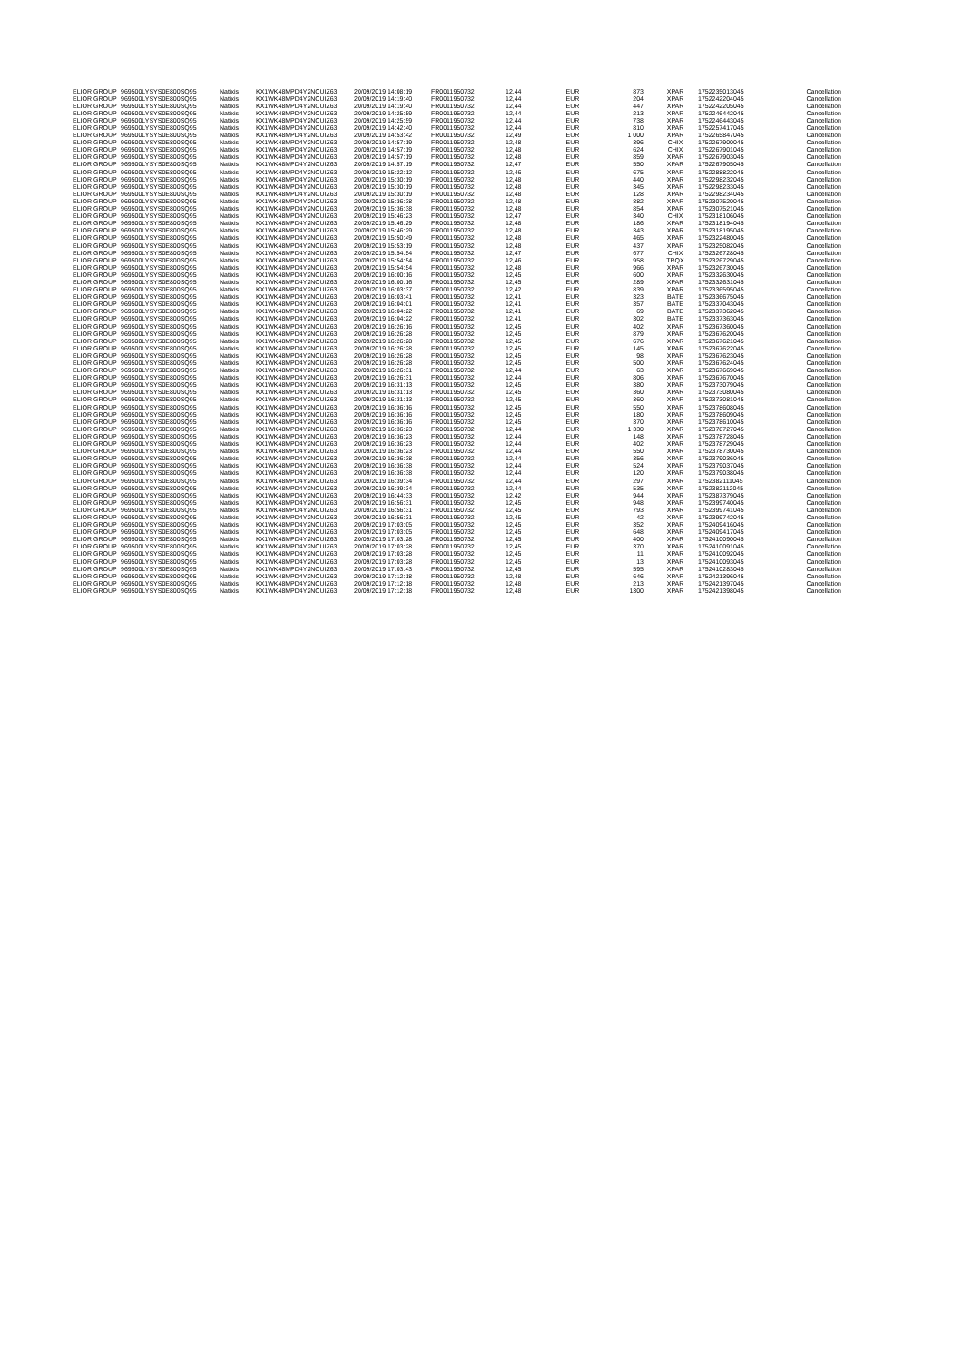| ELIOR GROUP | 969500LYSYS0E800SQ95 | Natixis | KX1WK48MPD4Y2NCUIZ63 | 20/09/2019 14:08:19 | FR0011950732 | 12,44 | EUR | 873 | XPAR | 1752235013045 | Cancellation |
| ELIOR GROUP | 969500LYSYS0E800SQ95 | Natixis | KX1WK48MPD4Y2NCUIZ63 | 20/09/2019 14:19:40 | FR0011950732 | 12,44 | EUR | 204 | XPAR | 1752242204045 | Cancellation |
| ELIOR GROUP | 969500LYSYS0E800SQ95 | Natixis | KX1WK48MPD4Y2NCUIZ63 | 20/09/2019 14:19:40 | FR0011950732 | 12,44 | EUR | 447 | XPAR | 1752242205045 | Cancellation |
| ELIOR GROUP | 969500LYSYS0E800SQ95 | Natixis | KX1WK48MPD4Y2NCUIZ63 | 20/09/2019 14:25:59 | FR0011950732 | 12,44 | EUR | 213 | XPAR | 1752246442045 | Cancellation |
| ELIOR GROUP | 969500LYSYS0E800SQ95 | Natixis | KX1WK48MPD4Y2NCUIZ63 | 20/09/2019 14:25:59 | FR0011950732 | 12,44 | EUR | 738 | XPAR | 1752246443045 | Cancellation |
| ELIOR GROUP | 969500LYSYS0E800SQ95 | Natixis | KX1WK48MPD4Y2NCUIZ63 | 20/09/2019 14:42:40 | FR0011950732 | 12,44 | EUR | 810 | XPAR | 1752257417045 | Cancellation |
| ELIOR GROUP | 969500LYSYS0E800SQ95 | Natixis | KX1WK48MPD4Y2NCUIZ63 | 20/09/2019 14:53:42 | FR0011950732 | 12,49 | EUR | 1 000 | XPAR | 1752265847045 | Cancellation |
| ELIOR GROUP | 969500LYSYS0E800SQ95 | Natixis | KX1WK48MPD4Y2NCUIZ63 | 20/09/2019 14:57:19 | FR0011950732 | 12,48 | EUR | 396 | CHIX | 1752267900045 | Cancellation |
| ELIOR GROUP | 969500LYSYS0E800SQ95 | Natixis | KX1WK48MPD4Y2NCUIZ63 | 20/09/2019 14:57:19 | FR0011950732 | 12,48 | EUR | 624 | CHIX | 1752267901045 | Cancellation |
| ELIOR GROUP | 969500LYSYS0E800SQ95 | Natixis | KX1WK48MPD4Y2NCUIZ63 | 20/09/2019 14:57:19 | FR0011950732 | 12,48 | EUR | 859 | XPAR | 1752267903045 | Cancellation |
| ELIOR GROUP | 969500LYSYS0E800SQ95 | Natixis | KX1WK48MPD4Y2NCUIZ63 | 20/09/2019 14:57:19 | FR0011950732 | 12,47 | EUR | 550 | XPAR | 1752267905045 | Cancellation |
| ELIOR GROUP | 969500LYSYS0E800SQ95 | Natixis | KX1WK48MPD4Y2NCUIZ63 | 20/09/2019 15:22:12 | FR0011950732 | 12,46 | EUR | 675 | XPAR | 1752288822045 | Cancellation |
| ELIOR GROUP | 969500LYSYS0E800SQ95 | Natixis | KX1WK48MPD4Y2NCUIZ63 | 20/09/2019 15:30:19 | FR0011950732 | 12,48 | EUR | 440 | XPAR | 1752298232045 | Cancellation |
| ELIOR GROUP | 969500LYSYS0E800SQ95 | Natixis | KX1WK48MPD4Y2NCUIZ63 | 20/09/2019 15:30:19 | FR0011950732 | 12,48 | EUR | 345 | XPAR | 1752298233045 | Cancellation |
| ELIOR GROUP | 969500LYSYS0E800SQ95 | Natixis | KX1WK48MPD4Y2NCUIZ63 | 20/09/2019 15:30:19 | FR0011950732 | 12,48 | EUR | 128 | XPAR | 1752298234045 | Cancellation |
| ELIOR GROUP | 969500LYSYS0E800SQ95 | Natixis | KX1WK48MPD4Y2NCUIZ63 | 20/09/2019 15:36:38 | FR0011950732 | 12,48 | EUR | 882 | XPAR | 1752307520045 | Cancellation |
| ELIOR GROUP | 969500LYSYS0E800SQ95 | Natixis | KX1WK48MPD4Y2NCUIZ63 | 20/09/2019 15:36:38 | FR0011950732 | 12,48 | EUR | 854 | XPAR | 1752307521045 | Cancellation |
| ELIOR GROUP | 969500LYSYS0E800SQ95 | Natixis | KX1WK48MPD4Y2NCUIZ63 | 20/09/2019 15:46:23 | FR0011950732 | 12,47 | EUR | 340 | CHIX | 1752318106045 | Cancellation |
| ELIOR GROUP | 969500LYSYS0E800SQ95 | Natixis | KX1WK48MPD4Y2NCUIZ63 | 20/09/2019 15:46:29 | FR0011950732 | 12,48 | EUR | 186 | XPAR | 1752318194045 | Cancellation |
| ELIOR GROUP | 969500LYSYS0E800SQ95 | Natixis | KX1WK48MPD4Y2NCUIZ63 | 20/09/2019 15:46:29 | FR0011950732 | 12,48 | EUR | 343 | XPAR | 1752318195045 | Cancellation |
| ELIOR GROUP | 969500LYSYS0E800SQ95 | Natixis | KX1WK48MPD4Y2NCUIZ63 | 20/09/2019 15:50:49 | FR0011950732 | 12,48 | EUR | 465 | XPAR | 1752322480045 | Cancellation |
| ELIOR GROUP | 969500LYSYS0E800SQ95 | Natixis | KX1WK48MPD4Y2NCUIZ63 | 20/09/2019 15:53:19 | FR0011950732 | 12,48 | EUR | 437 | XPAR | 1752325082045 | Cancellation |
| ELIOR GROUP | 969500LYSYS0E800SQ95 | Natixis | KX1WK48MPD4Y2NCUIZ63 | 20/09/2019 15:54:54 | FR0011950732 | 12,47 | EUR | 677 | CHIX | 1752326728045 | Cancellation |
| ELIOR GROUP | 969500LYSYS0E800SQ95 | Natixis | KX1WK48MPD4Y2NCUIZ63 | 20/09/2019 15:54:54 | FR0011950732 | 12,46 | EUR | 958 | TRQX | 1752326729045 | Cancellation |
| ELIOR GROUP | 969500LYSYS0E800SQ95 | Natixis | KX1WK48MPD4Y2NCUIZ63 | 20/09/2019 15:54:54 | FR0011950732 | 12,48 | EUR | 966 | XPAR | 1752326730045 | Cancellation |
| ELIOR GROUP | 969500LYSYS0E800SQ95 | Natixis | KX1WK48MPD4Y2NCUIZ63 | 20/09/2019 16:00:16 | FR0011950732 | 12,45 | EUR | 600 | XPAR | 1752332630045 | Cancellation |
| ELIOR GROUP | 969500LYSYS0E800SQ95 | Natixis | KX1WK48MPD4Y2NCUIZ63 | 20/09/2019 16:00:16 | FR0011950732 | 12,45 | EUR | 289 | XPAR | 1752332631045 | Cancellation |
| ELIOR GROUP | 969500LYSYS0E800SQ95 | Natixis | KX1WK48MPD4Y2NCUIZ63 | 20/09/2019 16:03:37 | FR0011950732 | 12,42 | EUR | 839 | XPAR | 1752336595045 | Cancellation |
| ELIOR GROUP | 969500LYSYS0E800SQ95 | Natixis | KX1WK48MPD4Y2NCUIZ63 | 20/09/2019 16:03:41 | FR0011950732 | 12,41 | EUR | 323 | BATE | 1752336675045 | Cancellation |
| ELIOR GROUP | 969500LYSYS0E800SQ95 | Natixis | KX1WK48MPD4Y2NCUIZ63 | 20/09/2019 16:04:01 | FR0011950732 | 12,41 | EUR | 357 | BATE | 1752337043045 | Cancellation |
| ELIOR GROUP | 969500LYSYS0E800SQ95 | Natixis | KX1WK48MPD4Y2NCUIZ63 | 20/09/2019 16:04:22 | FR0011950732 | 12,41 | EUR | 69 | BATE | 1752337362045 | Cancellation |
| ELIOR GROUP | 969500LYSYS0E800SQ95 | Natixis | KX1WK48MPD4Y2NCUIZ63 | 20/09/2019 16:04:22 | FR0011950732 | 12,41 | EUR | 302 | BATE | 1752337363045 | Cancellation |
| ELIOR GROUP | 969500LYSYS0E800SQ95 | Natixis | KX1WK48MPD4Y2NCUIZ63 | 20/09/2019 16:26:16 | FR0011950732 | 12,45 | EUR | 402 | XPAR | 1752367360045 | Cancellation |
| ELIOR GROUP | 969500LYSYS0E800SQ95 | Natixis | KX1WK48MPD4Y2NCUIZ63 | 20/09/2019 16:26:28 | FR0011950732 | 12,45 | EUR | 879 | XPAR | 1752367620045 | Cancellation |
| ELIOR GROUP | 969500LYSYS0E800SQ95 | Natixis | KX1WK48MPD4Y2NCUIZ63 | 20/09/2019 16:26:28 | FR0011950732 | 12,45 | EUR | 676 | XPAR | 1752367621045 | Cancellation |
| ELIOR GROUP | 969500LYSYS0E800SQ95 | Natixis | KX1WK48MPD4Y2NCUIZ63 | 20/09/2019 16:26:28 | FR0011950732 | 12,45 | EUR | 145 | XPAR | 1752367622045 | Cancellation |
| ELIOR GROUP | 969500LYSYS0E800SQ95 | Natixis | KX1WK48MPD4Y2NCUIZ63 | 20/09/2019 16:26:28 | FR0011950732 | 12,45 | EUR | 98 | XPAR | 1752367623045 | Cancellation |
| ELIOR GROUP | 969500LYSYS0E800SQ95 | Natixis | KX1WK48MPD4Y2NCUIZ63 | 20/09/2019 16:26:28 | FR0011950732 | 12,45 | EUR | 500 | XPAR | 1752367624045 | Cancellation |
| ELIOR GROUP | 969500LYSYS0E800SQ95 | Natixis | KX1WK48MPD4Y2NCUIZ63 | 20/09/2019 16:26:31 | FR0011950732 | 12,44 | EUR | 63 | XPAR | 1752367669045 | Cancellation |
| ELIOR GROUP | 969500LYSYS0E800SQ95 | Natixis | KX1WK48MPD4Y2NCUIZ63 | 20/09/2019 16:26:31 | FR0011950732 | 12,44 | EUR | 806 | XPAR | 1752367670045 | Cancellation |
| ELIOR GROUP | 969500LYSYS0E800SQ95 | Natixis | KX1WK48MPD4Y2NCUIZ63 | 20/09/2019 16:31:13 | FR0011950732 | 12,45 | EUR | 380 | XPAR | 1752373079045 | Cancellation |
| ELIOR GROUP | 969500LYSYS0E800SQ95 | Natixis | KX1WK48MPD4Y2NCUIZ63 | 20/09/2019 16:31:13 | FR0011950732 | 12,45 | EUR | 360 | XPAR | 1752373080045 | Cancellation |
| ELIOR GROUP | 969500LYSYS0E800SQ95 | Natixis | KX1WK48MPD4Y2NCUIZ63 | 20/09/2019 16:31:13 | FR0011950732 | 12,45 | EUR | 360 | XPAR | 1752373081045 | Cancellation |
| ELIOR GROUP | 969500LYSYS0E800SQ95 | Natixis | KX1WK48MPD4Y2NCUIZ63 | 20/09/2019 16:36:16 | FR0011950732 | 12,45 | EUR | 550 | XPAR | 1752378608045 | Cancellation |
| ELIOR GROUP | 969500LYSYS0E800SQ95 | Natixis | KX1WK48MPD4Y2NCUIZ63 | 20/09/2019 16:36:16 | FR0011950732 | 12,45 | EUR | 180 | XPAR | 1752378609045 | Cancellation |
| ELIOR GROUP | 969500LYSYS0E800SQ95 | Natixis | KX1WK48MPD4Y2NCUIZ63 | 20/09/2019 16:36:16 | FR0011950732 | 12,45 | EUR | 370 | XPAR | 1752378610045 | Cancellation |
| ELIOR GROUP | 969500LYSYS0E800SQ95 | Natixis | KX1WK48MPD4Y2NCUIZ63 | 20/09/2019 16:36:23 | FR0011950732 | 12,44 | EUR | 1 330 | XPAR | 1752378727045 | Cancellation |
| ELIOR GROUP | 969500LYSYS0E800SQ95 | Natixis | KX1WK48MPD4Y2NCUIZ63 | 20/09/2019 16:36:23 | FR0011950732 | 12,44 | EUR | 148 | XPAR | 1752378728045 | Cancellation |
| ELIOR GROUP | 969500LYSYS0E800SQ95 | Natixis | KX1WK48MPD4Y2NCUIZ63 | 20/09/2019 16:36:23 | FR0011950732 | 12,44 | EUR | 402 | XPAR | 1752378729045 | Cancellation |
| ELIOR GROUP | 969500LYSYS0E800SQ95 | Natixis | KX1WK48MPD4Y2NCUIZ63 | 20/09/2019 16:36:23 | FR0011950732 | 12,44 | EUR | 550 | XPAR | 1752378730045 | Cancellation |
| ELIOR GROUP | 969500LYSYS0E800SQ95 | Natixis | KX1WK48MPD4Y2NCUIZ63 | 20/09/2019 16:36:38 | FR0011950732 | 12,44 | EUR | 356 | XPAR | 1752379036045 | Cancellation |
| ELIOR GROUP | 969500LYSYS0E800SQ95 | Natixis | KX1WK48MPD4Y2NCUIZ63 | 20/09/2019 16:36:38 | FR0011950732 | 12,44 | EUR | 524 | XPAR | 1752379037045 | Cancellation |
| ELIOR GROUP | 969500LYSYS0E800SQ95 | Natixis | KX1WK48MPD4Y2NCUIZ63 | 20/09/2019 16:36:38 | FR0011950732 | 12,44 | EUR | 120 | XPAR | 1752379038045 | Cancellation |
| ELIOR GROUP | 969500LYSYS0E800SQ95 | Natixis | KX1WK48MPD4Y2NCUIZ63 | 20/09/2019 16:39:34 | FR0011950732 | 12,44 | EUR | 297 | XPAR | 1752382111045 | Cancellation |
| ELIOR GROUP | 969500LYSYS0E800SQ95 | Natixis | KX1WK48MPD4Y2NCUIZ63 | 20/09/2019 16:39:34 | FR0011950732 | 12,44 | EUR | 535 | XPAR | 1752382112045 | Cancellation |
| ELIOR GROUP | 969500LYSYS0E800SQ95 | Natixis | KX1WK48MPD4Y2NCUIZ63 | 20/09/2019 16:44:33 | FR0011950732 | 12,42 | EUR | 944 | XPAR | 1752387379045 | Cancellation |
| ELIOR GROUP | 969500LYSYS0E800SQ95 | Natixis | KX1WK48MPD4Y2NCUIZ63 | 20/09/2019 16:56:31 | FR0011950732 | 12,45 | EUR | 948 | XPAR | 1752399740045 | Cancellation |
| ELIOR GROUP | 969500LYSYS0E800SQ95 | Natixis | KX1WK48MPD4Y2NCUIZ63 | 20/09/2019 16:56:31 | FR0011950732 | 12,45 | EUR | 793 | XPAR | 1752399741045 | Cancellation |
| ELIOR GROUP | 969500LYSYS0E800SQ95 | Natixis | KX1WK48MPD4Y2NCUIZ63 | 20/09/2019 16:56:31 | FR0011950732 | 12,45 | EUR | 42 | XPAR | 1752399742045 | Cancellation |
| ELIOR GROUP | 969500LYSYS0E800SQ95 | Natixis | KX1WK48MPD4Y2NCUIZ63 | 20/09/2019 17:03:05 | FR0011950732 | 12,45 | EUR | 352 | XPAR | 1752409416045 | Cancellation |
| ELIOR GROUP | 969500LYSYS0E800SQ95 | Natixis | KX1WK48MPD4Y2NCUIZ63 | 20/09/2019 17:03:05 | FR0011950732 | 12,45 | EUR | 648 | XPAR | 1752409417045 | Cancellation |
| ELIOR GROUP | 969500LYSYS0E800SQ95 | Natixis | KX1WK48MPD4Y2NCUIZ63 | 20/09/2019 17:03:28 | FR0011950732 | 12,45 | EUR | 400 | XPAR | 1752410090045 | Cancellation |
| ELIOR GROUP | 969500LYSYS0E800SQ95 | Natixis | KX1WK48MPD4Y2NCUIZ63 | 20/09/2019 17:03:28 | FR0011950732 | 12,45 | EUR | 370 | XPAR | 1752410091045 | Cancellation |
| ELIOR GROUP | 969500LYSYS0E800SQ95 | Natixis | KX1WK48MPD4Y2NCUIZ63 | 20/09/2019 17:03:28 | FR0011950732 | 12,45 | EUR | 11 | XPAR | 1752410092045 | Cancellation |
| ELIOR GROUP | 969500LYSYS0E800SQ95 | Natixis | KX1WK48MPD4Y2NCUIZ63 | 20/09/2019 17:03:28 | FR0011950732 | 12,45 | EUR | 13 | XPAR | 1752410093045 | Cancellation |
| ELIOR GROUP | 969500LYSYS0E800SQ95 | Natixis | KX1WK48MPD4Y2NCUIZ63 | 20/09/2019 17:03:43 | FR0011950732 | 12,45 | EUR | 595 | XPAR | 1752410283045 | Cancellation |
| ELIOR GROUP | 969500LYSYS0E800SQ95 | Natixis | KX1WK48MPD4Y2NCUIZ63 | 20/09/2019 17:12:18 | FR0011950732 | 12,48 | EUR | 646 | XPAR | 1752421396045 | Cancellation |
| ELIOR GROUP | 969500LYSYS0E800SQ95 | Natixis | KX1WK48MPD4Y2NCUIZ63 | 20/09/2019 17:12:18 | FR0011950732 | 12,48 | EUR | 213 | XPAR | 1752421397045 | Cancellation |
| ELIOR GROUP | 969500LYSYS0E800SQ95 | Natixis | KX1WK48MPD4Y2NCUIZ63 | 20/09/2019 17:12:18 | FR0011950732 | 12,48 | EUR | 1300 | XPAR | 1752421398045 | Cancellation |